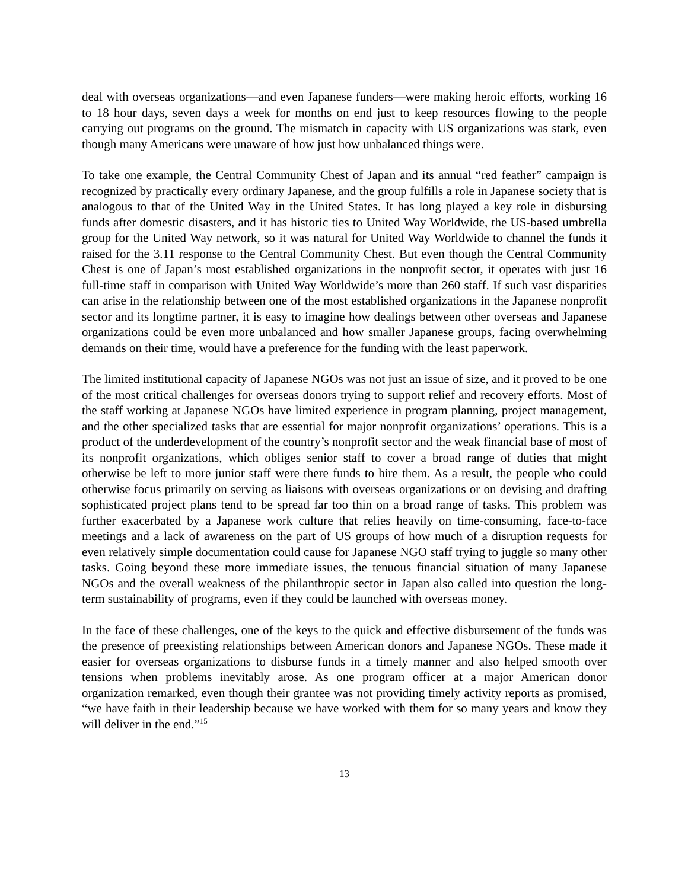deal with overseas organizations—and even Japanese funders—were making heroic efforts, working 16 to 18 hour days, seven days a week for months on end just to keep resources flowing to the people carrying out programs on the ground. The mismatch in capacity with US organizations was stark, even though many Americans were unaware of how just how unbalanced things were.
To take one example, the Central Community Chest of Japan and its annual “red feather” campaign is recognized by practically every ordinary Japanese, and the group fulfills a role in Japanese society that is analogous to that of the United Way in the United States. It has long played a key role in disbursing funds after domestic disasters, and it has historic ties to United Way Worldwide, the US-based umbrella group for the United Way network, so it was natural for United Way Worldwide to channel the funds it raised for the 3.11 response to the Central Community Chest. But even though the Central Community Chest is one of Japan’s most established organizations in the nonprofit sector, it operates with just 16 full-time staff in comparison with United Way Worldwide’s more than 260 staff. If such vast disparities can arise in the relationship between one of the most established organizations in the Japanese nonprofit sector and its longtime partner, it is easy to imagine how dealings between other overseas and Japanese organizations could be even more unbalanced and how smaller Japanese groups, facing overwhelming demands on their time, would have a preference for the funding with the least paperwork.
The limited institutional capacity of Japanese NGOs was not just an issue of size, and it proved to be one of the most critical challenges for overseas donors trying to support relief and recovery efforts. Most of the staff working at Japanese NGOs have limited experience in program planning, project management, and the other specialized tasks that are essential for major nonprofit organizations’ operations. This is a product of the underdevelopment of the country’s nonprofit sector and the weak financial base of most of its nonprofit organizations, which obliges senior staff to cover a broad range of duties that might otherwise be left to more junior staff were there funds to hire them. As a result, the people who could otherwise focus primarily on serving as liaisons with overseas organizations or on devising and drafting sophisticated project plans tend to be spread far too thin on a broad range of tasks. This problem was further exacerbated by a Japanese work culture that relies heavily on time-consuming, face-to-face meetings and a lack of awareness on the part of US groups of how much of a disruption requests for even relatively simple documentation could cause for Japanese NGO staff trying to juggle so many other tasks. Going beyond these more immediate issues, the tenuous financial situation of many Japanese NGOs and the overall weakness of the philanthropic sector in Japan also called into question the long-term sustainability of programs, even if they could be launched with overseas money.
In the face of these challenges, one of the keys to the quick and effective disbursement of the funds was the presence of preexisting relationships between American donors and Japanese NGOs. These made it easier for overseas organizations to disburse funds in a timely manner and also helped smooth over tensions when problems inevitably arose. As one program officer at a major American donor organization remarked, even though their grantee was not providing timely activity reports as promised, “we have faith in their leadership because we have worked with them for so many years and know they will deliver in the end.”<sup>15</sup>
13